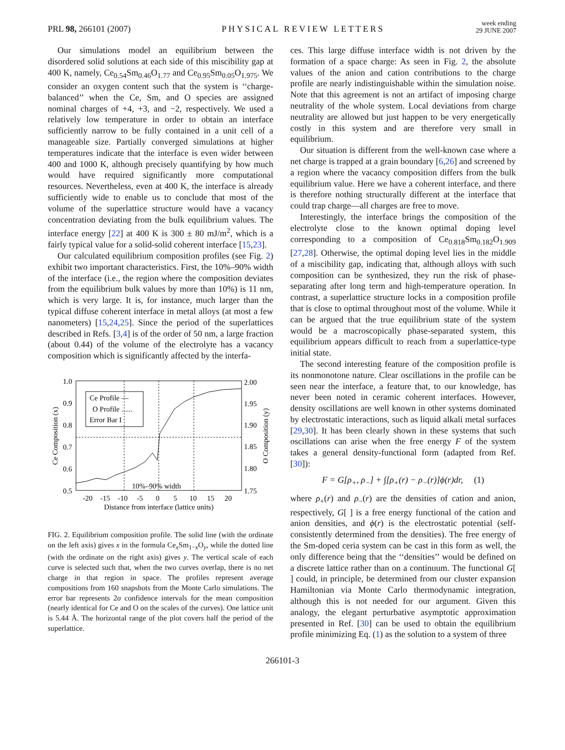PRL 98, 266101 (2007)
PHYSICAL REVIEW LETTERS
week ending
29 JUNE 2007
Our simulations model an equilibrium between the disordered solid solutions at each side of this miscibility gap at 400 K, namely, Ce<sub>0.54</sub>Sm<sub>0.46</sub>O<sub>1.77</sub> and Ce<sub>0.95</sub>Sm<sub>0.05</sub>O<sub>1.975</sub>. We consider an oxygen content such that the system is ‘‘charge-balanced’’ when the Ce, Sm, and O species are assigned nominal charges of +4, +3, and −2, respectively. We used a relatively low temperature in order to obtain an interface sufficiently narrow to be fully contained in a unit cell of a manageable size. Partially converged simulations at higher temperatures indicate that the interface is even wider between 400 and 1000 K, although precisely quantifying by how much would have required significantly more computational resources. Nevertheless, even at 400 K, the interface is already sufficiently wide to enable us to conclude that most of the volume of the superlattice structure would have a vacancy concentration deviating from the bulk equilibrium values. The interface energy [22] at 400 K is 300 ± 80 mJ/m<sup>2</sup>, which is a fairly typical value for a solid-solid coherent interface [15,23].
Our calculated equilibrium composition profiles (see Fig. 2) exhibit two important characteristics. First, the 10%–90% width of the interface (i.e., the region where the composition deviates from the equilibrium bulk values by more than 10%) is 11 nm, which is very large. It is, for instance, much larger than the typical diffuse coherent interface in metal alloys (at most a few nanometers) [15,24,25]. Since the period of the superlattices described in Refs. [3,4] is of the order of 50 nm, a large fraction (about 0.44) of the volume of the electrolyte has a vacancy composition which is significantly affected by the interfa-
1.0
0.9
0.8
0.7
0.6
0.5
2.00
1.95
1.90
1.85
1.80
1.75
-20
-15
-10
-5
0
5
10
15
20
Distance from interface (lattice units)
Ce Composition (x)
O Composition (y)
Ce Profile —
O Profile ......
Error Bar I
10%–90% width
FIG. 2. Equilibrium composition profile. The solid line (with the ordinate on the left axis) gives x in the formula Ce<sub>x</sub>Sm<sub>1−x</sub>O<sub>y</sub>, while the dotted line (with the ordinate on the right axis) gives y. The vertical scale of each curve is selected such that, when the two curves overlap, there is no net charge in that region in space. The profiles represent average compositions from 160 snapshots from the Monte Carlo simulations. The error bar represents 2σ confidence intervals for the mean composition (nearly identical for Ce and O on the scales of the curves). One lattice unit is 5.44 Å. The horizontal range of the plot covers half the period of the superlattice.
ces. This large diffuse interface width is not driven by the formation of a space charge: As seen in Fig. 2, the absolute values of the anion and cation contributions to the charge profile are nearly indistinguishable within the simulation noise. Note that this agreement is not an artifact of imposing charge neutrality of the whole system. Local deviations from charge neutrality are allowed but just happen to be very energetically costly in this system and are therefore very small in equilibrium.
Our situation is different from the well-known case where a net charge is trapped at a grain boundary [6,26] and screened by a region where the vacancy composition differs from the bulk equilibrium value. Here we have a coherent interface, and there is therefore nothing structurally different at the interface that could trap charge—all charges are free to move.
Interestingly, the interface brings the composition of the electrolyte close to the known optimal doping level corresponding to a composition of Ce<sub>0.818</sub>Sm<sub>0.182</sub>O<sub>1.909</sub> [27,28]. Otherwise, the optimal doping level lies in the middle of a miscibility gap, indicating that, although alloys with such composition can be synthesized, they run the risk of phase-separating after long term and high-temperature operation. In contrast, a superlattice structure locks in a composition profile that is close to optimal throughout most of the volume. While it can be argued that the true equilibrium state of the system would be a macroscopically phase-separated system, this equilibrium appears difficult to reach from a superlattice-type initial state.
The second interesting feature of the composition profile is its nonmonotone nature. Clear oscillations in the profile can be seen near the interface, a feature that, to our knowledge, has never been noted in ceramic coherent interfaces. However, density oscillations are well known in other systems dominated by electrostatic interactions, such as liquid alkali metal surfaces [29,30]. It has been clearly shown in these systems that such oscillations can arise when the free energy F of the system takes a general density-functional form (adapted from Ref. [30]):
F = G[ρ<sub>+</sub>, ρ<sub>−</sub>] + ∫[ρ<sub>+</sub>(r) − ρ<sub>−</sub>(r)]ϕ(r)dr, (1)
where ρ<sub>+</sub>(r) and ρ<sub>−</sub>(r) are the densities of cation and anion, respectively, G[ ] is a free energy functional of the cation and anion densities, and ϕ(r) is the electrostatic potential (self-consistently determined from the densities). The free energy of the Sm-doped ceria system can be cast in this form as well, the only difference being that the ‘‘densities’’ would be defined on a discrete lattice rather than on a continuum. The functional G[ ] could, in principle, be determined from our cluster expansion Hamiltonian via Monte Carlo thermodynamic integration, although this is not needed for our argument. Given this analogy, the elegant perturbative asymptotic approximation presented in Ref. [30] can be used to obtain the equilibrium profile minimizing Eq. (1) as the solution to a system of three
266101-3